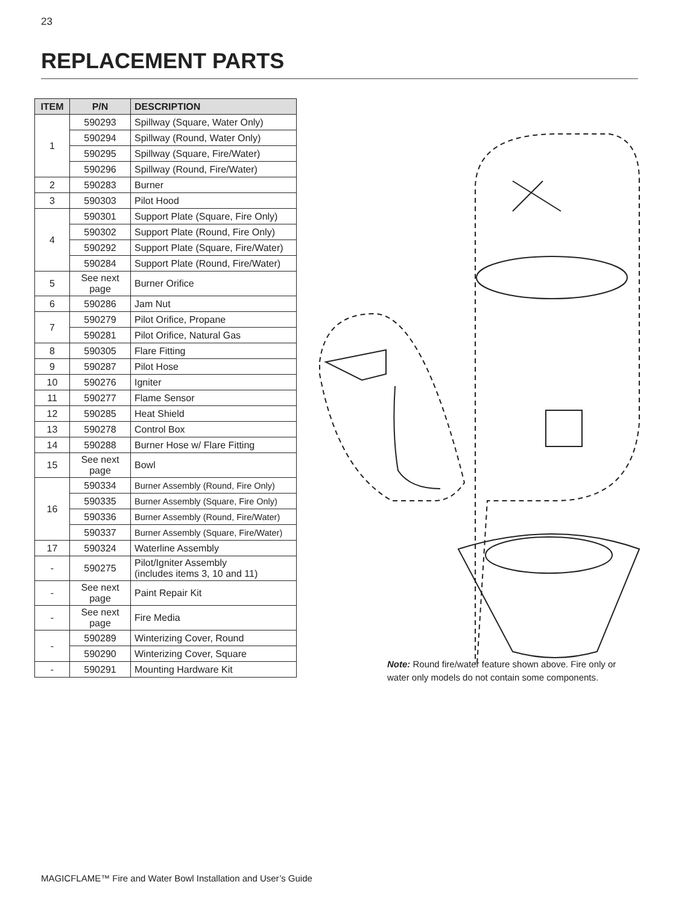23
REPLACEMENT PARTS
| ITEM | P/N | DESCRIPTION |
| --- | --- | --- |
| 1 | 590293 | Spillway (Square, Water Only) |
| | 590294 | Spillway (Round, Water Only) |
| | 590295 | Spillway (Square, Fire/Water) |
| | 590296 | Spillway (Round, Fire/Water) |
| 2 | 590283 | Burner |
| 3 | 590303 | Pilot Hood |
| 4 | 590301 | Support Plate (Square, Fire Only) |
| | 590302 | Support Plate (Round, Fire Only) |
| | 590292 | Support Plate (Square, Fire/Water) |
| | 590284 | Support Plate (Round, Fire/Water) |
| 5 | See next page | Burner Orifice |
| 6 | 590286 | Jam Nut |
| 7 | 590279 | Pilot Orifice, Propane |
| | 590281 | Pilot Orifice, Natural Gas |
| 8 | 590305 | Flare Fitting |
| 9 | 590287 | Pilot Hose |
| 10 | 590276 | Igniter |
| 11 | 590277 | Flame Sensor |
| 12 | 590285 | Heat Shield |
| 13 | 590278 | Control Box |
| 14 | 590288 | Burner Hose w/ Flare Fitting |
| 15 | See next page | Bowl |
| 16 | 590334 | Burner Assembly (Round, Fire Only) |
| | 590335 | Burner Assembly (Square, Fire Only) |
| | 590336 | Burner Assembly (Round, Fire/Water) |
| | 590337 | Burner Assembly (Square, Fire/Water) |
| 17 | 590324 | Waterline Assembly |
| - | 590275 | Pilot/Igniter Assembly (includes items 3, 10 and 11) |
| - | See next page | Paint Repair Kit |
| - | See next page | Fire Media |
| - | 590289 | Winterizing Cover, Round |
| | 590290 | Winterizing Cover, Square |
| - | 590291 | Mounting Hardware Kit |
Note: Round fire/water feature shown above. Fire only or water only models do not contain some components.
MAGICFLAME™ Fire and Water Bowl Installation and User’s Guide